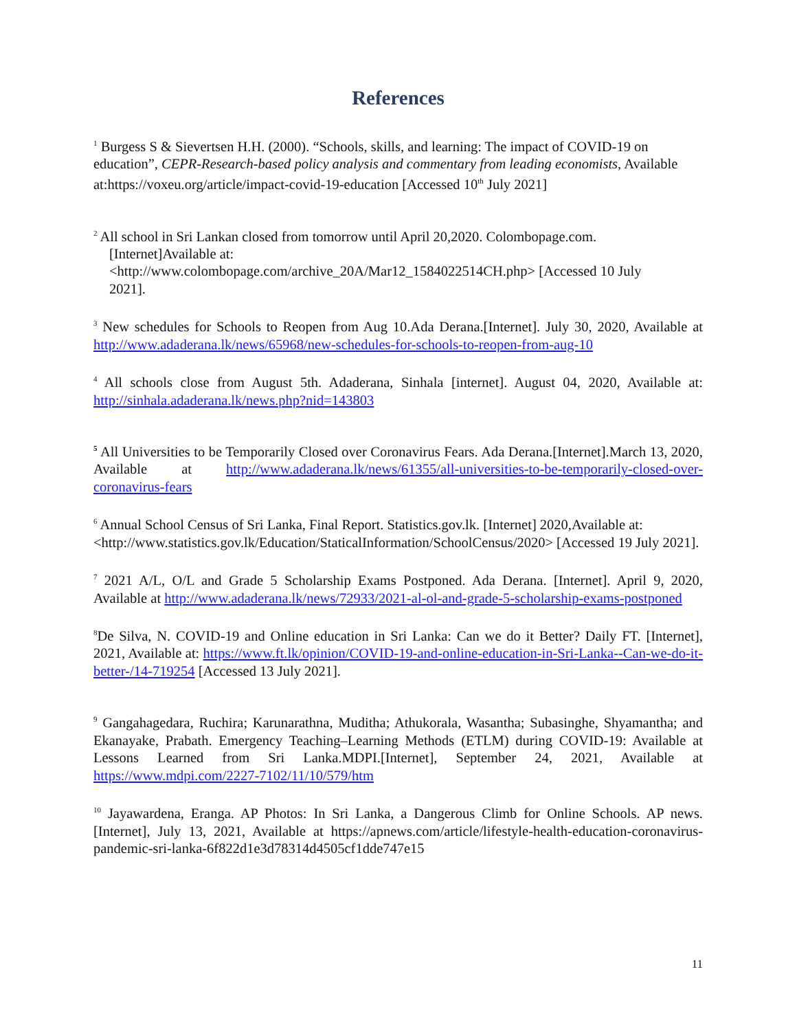References
<sup>1</sup> Burgess S & Sievertsen H.H. (2000). “Schools, skills, and learning: The impact of COVID-19 on education”, CEPR-Research-based policy analysis and commentary from leading economists, Available at:https://voxeu.org/article/impact-covid-19-education [Accessed 10<sup>th</sup> July 2021]
<sup>2</sup> All school in Sri Lankan closed from tomorrow until April 20,2020. Colombopage.com.
[Internet]Available at:
<http://www.colombopage.com/archive_20A/Mar12_1584022514CH.php> [Accessed 10 July
2021].
<sup>3</sup> New schedules for Schools to Reopen from Aug 10.Ada Derana.[Internet]. July 30, 2020, Available at http://www.adaderana.lk/news/65968/new-schedules-for-schools-to-reopen-from-aug-10
<sup>4</sup> All schools close from August 5th. Adaderana, Sinhala [internet]. August 04, 2020, Available at: http://sinhala.adaderana.lk/news.php?nid=143803
<sup>5</sup> All Universities to be Temporarily Closed over Coronavirus Fears. Ada Derana.[Internet].March 13, 2020, Available at http://www.adaderana.lk/news/61355/all-universities-to-be-temporarily-closed-over-coronavirus-fears
<sup>6</sup> Annual School Census of Sri Lanka, Final Report. Statistics.gov.lk. [Internet] 2020,Available at: <http://www.statistics.gov.lk/Education/StaticalInformation/SchoolCensus/2020> [Accessed 19 July 2021].
<sup>7</sup> 2021 A/L, O/L and Grade 5 Scholarship Exams Postponed. Ada Derana. [Internet]. April 9, 2020, Available at http://www.adaderana.lk/news/72933/2021-al-ol-and-grade-5-scholarship-exams-postponed
<sup>8</sup> De Silva, N. COVID-19 and Online education in Sri Lanka: Can we do it Better? Daily FT. [Internet], 2021, Available at: https://www.ft.lk/opinion/COVID-19-and-online-education-in-Sri-Lanka--Can-we-do-it-better-/14-719254 [Accessed 13 July 2021].
<sup>9</sup> Gangahagedara, Ruchira; Karunarathna, Muditha; Athukorala, Wasantha; Subasinghe, Shyamantha; and Ekanayake, Prabath. Emergency Teaching–Learning Methods (ETLM) during COVID-19: Available at Lessons Learned from Sri Lanka.MDPI.[Internet], September 24, 2021, Available at https://www.mdpi.com/2227-7102/11/10/579/htm
<sup>10</sup> Jayawardena, Eranga. AP Photos: In Sri Lanka, a Dangerous Climb for Online Schools. AP news.[Internet], July 13, 2021, Available at https://apnews.com/article/lifestyle-health-education-coronavirus-pandemic-sri-lanka-6f822d1e3d78314d4505cf1dde747e15
11